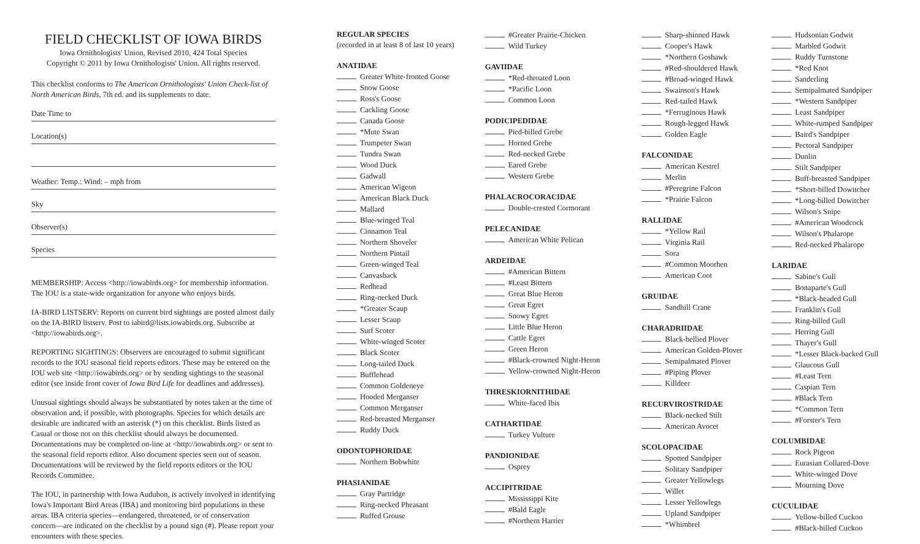FIELD CHECKLIST OF IOWA BIRDS
Iowa Ornithologists' Union, Revised 2010, 424 Total Species
Copyright © 2011 by Iowa Ornithologists' Union. All rights reserved.
This checklist conforms to The American Ornithologists' Union Check-list of North American Birds, 7th ed. and its supplements to date.
Date Time to
Location(s)
Weather: Temp.: Wind: – mph from
Sky
Observer(s)
Species
MEMBERSHIP: Access <http://iowabirds.org> for membership information. The IOU is a state-wide organization for anyone who enjoys birds.
IA-BIRD LISTSERV: Reports on current bird sightings are posted almost daily on the IA-BIRD listserv. Post to iabird@lists.iowabirds.org. Subscribe at <http://iowabirds.org>.
REPORTING SIGHTINGS: Observers are encouraged to submit significant records to the IOU seasonal field reports editors. These may be entered on the IOU web site <http://iowabirds.org> or by sending sightings to the seasonal editor (see inside front cover of Iowa Bird Life for deadlines and addresses).
Unusual sightings should always be substantiated by notes taken at the time of observation and, if possible, with photographs. Species for which details are desirable are indicated with an asterisk (*) on this checklist. Birds listed as Casual or those not on this checklist should always be documented. Documentations may be completed on-line at <http://iowabirds.org> or sent to the seasonal field reports editor. Also document species seen out of season. Documentations will be reviewed by the field reports editors or the IOU Records Committee.
The IOU, in partnership with Iowa Audubon, is actively involved in identifying Iowa's Important Bird Areas (IBA) and monitoring bird populations in these areas. IBA criteria species—endangered, threatened, or of conservation concern—are indicated on the checklist by a pound sign (#). Please report your encounters with these species.
REGULAR SPECIES
(recorded in at least 8 of last 10 years)
ANATIDAE
Greater White-fronted Goose
Snow Goose
Ross's Goose
Cackling Goose
Canada Goose
*Mute Swan
Trumpeter Swan
Tundra Swan
Wood Duck
Gadwall
American Wigeon
American Black Duck
Mallard
Blue-winged Teal
Cinnamon Teal
Northern Shoveler
Northern Pintail
Green-winged Teal
Canvasback
Redhead
Ring-necked Duck
*Greater Scaup
Lesser Scaup
Surf Scoter
White-winged Scoter
Black Scoter
Long-tailed Duck
Bufflehead
Common Goldeneye
Hooded Merganser
Common Merganser
Red-breasted Merganser
Ruddy Duck
ODONTOPHORIDAE
Northern Bobwhite
PHASIANIDAE
Gray Partridge
Ring-necked Pheasant
Ruffed Grouse
#Greater Prairie-Chicken
Wild Turkey
GAVIIDAE
*Red-throated Loon
*Pacific Loon
Common Loon
PODICIPEDIDAE
Pied-billed Grebe
Horned Grebe
Red-necked Grebe
Eared Grebe
Western Grebe
PHALACROCORACIDAE
Double-crested Cormorant
PELECANIDAE
American White Pelican
ARDEIDAE
#American Bittern
#Least Bittern
Great Blue Heron
Great Egret
Snowy Egret
Little Blue Heron
Cattle Egret
Green Heron
#Black-crowned Night-Heron
Yellow-crowned Night-Heron
THRESKIORNITHIDAE
White-faced Ibis
CATHARTIDAE
Turkey Vulture
PANDIONIDAE
Osprey
ACCIPITRIDAE
Mississippi Kite
#Bald Eagle
#Northern Harrier
Sharp-shinned Hawk
Cooper's Hawk
*Northern Goshawk
#Red-shouldered Hawk
#Broad-winged Hawk
Swainson's Hawk
Red-tailed Hawk
*Ferruginous Hawk
Rough-legged Hawk
Golden Eagle
FALCONIDAE
American Kestrel
Merlin
#Peregrine Falcon
*Prairie Falcon
RALLIDAE
*Yellow Rail
Virginia Rail
Sora
#Common Moorhen
American Coot
GRUIDAE
Sandhill Crane
CHARADRIIDAE
Black-bellied Plover
American Golden-Plover
Semipalmated Plover
#Piping Plover
Killdeer
RECURVIROSTRIDAE
Black-necked Stilt
American Avocet
SCOLOPACIDAE
Spotted Sandpiper
Solitary Sandpiper
Greater Yellowlegs
Willet
Lesser Yellowlegs
Upland Sandpiper
*Whimbrel
Hudsonian Godwit
Marbled Godwit
Ruddy Turnstone
*Red Knot
Sanderling
Semipalmated Sandpiper
*Western Sandpiper
Least Sandpiper
White-rumped Sandpiper
Baird's Sandpiper
Pectoral Sandpiper
Dunlin
Stilt Sandpiper
Buff-breasted Sandpiper
*Short-billed Dowitcher
*Long-billed Dowitcher
Wilson's Snipe
#American Woodcock
Wilson's Phalarope
Red-necked Phalarope
LARIDAE
Sabine's Gull
Bonaparte's Gull
*Black-headed Gull
Franklin's Gull
Ring-billed Gull
Herring Gull
Thayer's Gull
*Lesser Black-backed Gull
Glaucous Gull
#Least Tern
Caspian Tern
#Black Tern
*Common Tern
#Forster's Tern
COLUMBIDAE
Rock Pigeon
Eurasian Collared-Dove
White-winged Dove
Mourning Dove
CUCULIDAE
Yellow-billed Cuckoo
#Black-billed Cuckoo